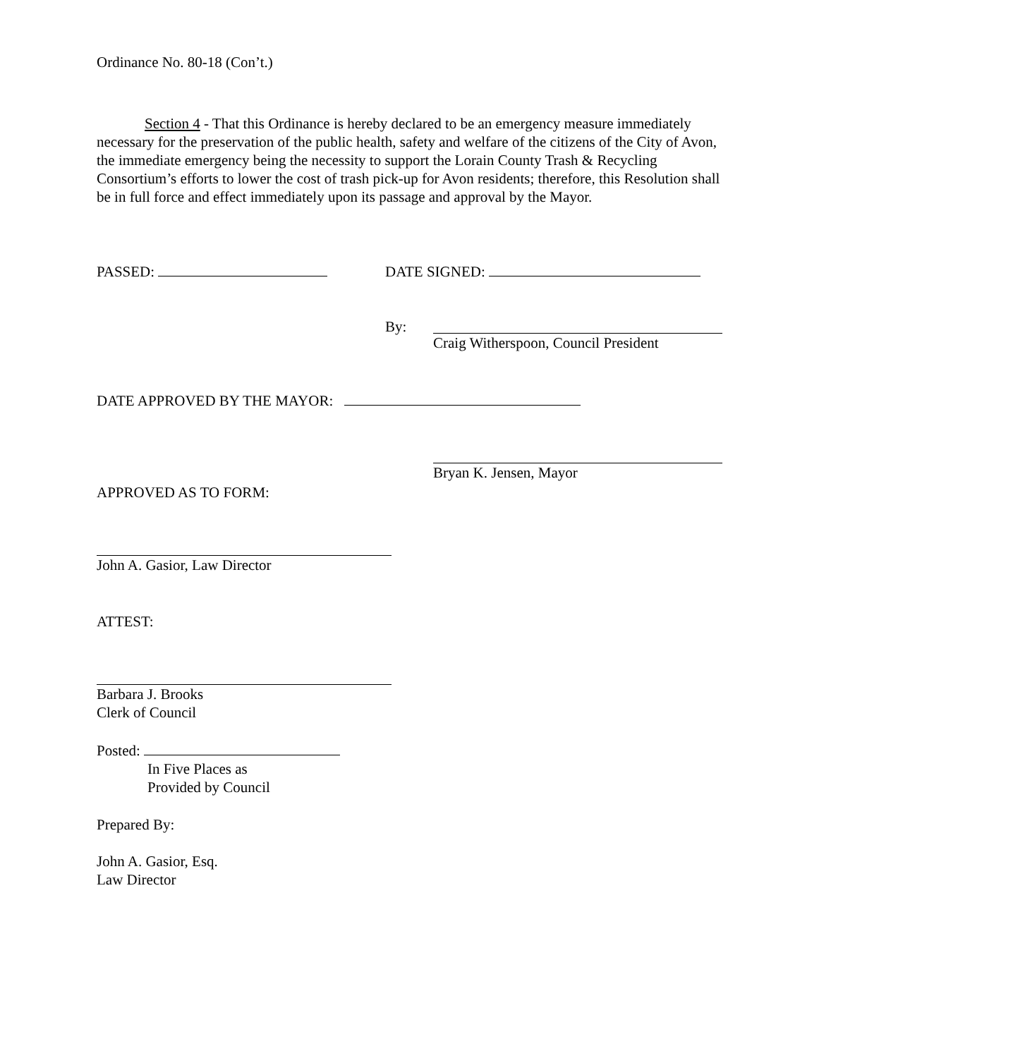Ordinance No. 80-18 (Con’t.)
Section 4 - That this Ordinance is hereby declared to be an emergency measure immediately necessary for the preservation of the public health, safety and welfare of the citizens of the City of Avon, the immediate emergency being the necessity to support the Lorain County Trash & Recycling Consortium’s efforts to lower the cost of trash pick-up for Avon residents; therefore, this Resolution shall be in full force and effect immediately upon its passage and approval by the Mayor.
PASSED: DATE SIGNED:
By:
Craig Witherspoon, Council President
DATE APPROVED BY THE MAYOR:
Bryan K. Jensen, Mayor
APPROVED AS TO FORM:
John A. Gasior, Law Director
ATTEST:
Barbara J. Brooks
Clerk of Council
Posted:
In Five Places as
Provided by Council
Prepared By:
John A. Gasior, Esq.
Law Director